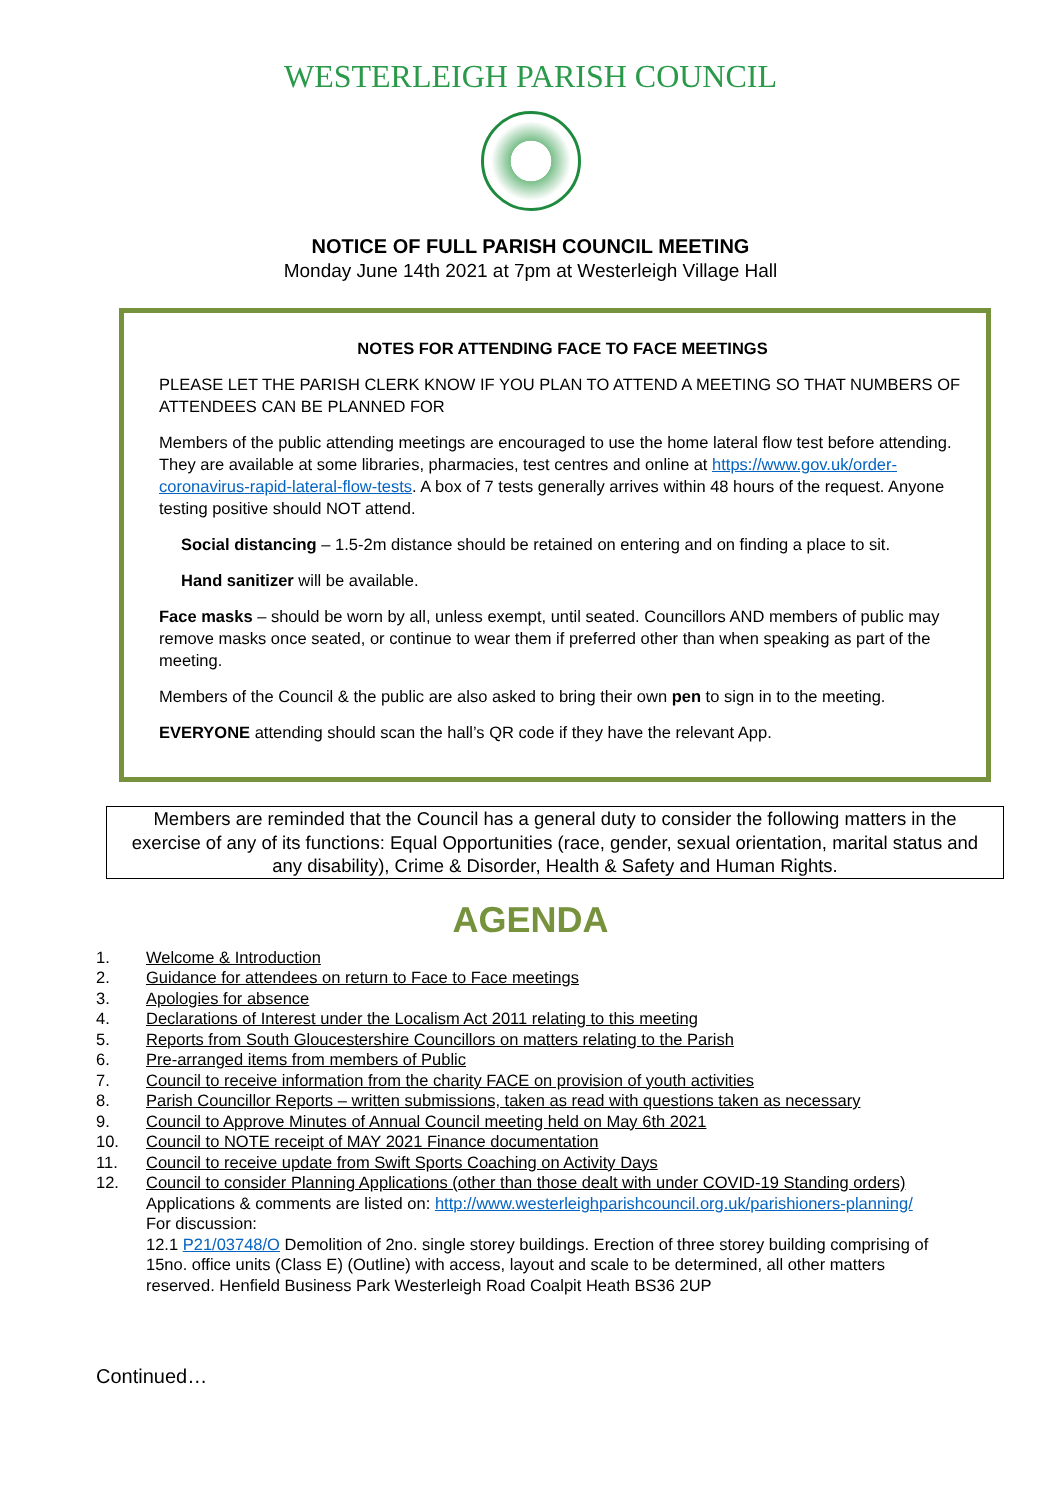WESTERLEIGH PARISH COUNCIL
NOTICE OF FULL PARISH COUNCIL MEETING
Monday June 14th 2021 at 7pm at Westerleigh Village Hall
NOTES FOR ATTENDING FACE TO FACE MEETINGS
PLEASE LET THE PARISH CLERK KNOW IF YOU PLAN TO ATTEND A MEETING SO THAT NUMBERS OF ATTENDEES CAN BE PLANNED FOR
Members of the public attending meetings are encouraged to use the home lateral flow test before attending. They are available at some libraries, pharmacies, test centres and online at https://www.gov.uk/order-coronavirus-rapid-lateral-flow-tests. A box of 7 tests generally arrives within 48 hours of the request. Anyone testing positive should NOT attend.
Social distancing – 1.5-2m distance should be retained on entering and on finding a place to sit.
Hand sanitizer will be available.
Face masks – should be worn by all, unless exempt, until seated. Councillors AND members of public may remove masks once seated, or continue to wear them if preferred other than when speaking as part of the meeting.
Members of the Council & the public are also asked to bring their own pen to sign in to the meeting.
EVERYONE attending should scan the hall’s QR code if they have the relevant App.
Members are reminded that the Council has a general duty to consider the following matters in the exercise of any of its functions: Equal Opportunities (race, gender, sexual orientation, marital status and any disability), Crime & Disorder, Health & Safety and Human Rights.
AGENDA
1. Welcome & Introduction
2. Guidance for attendees on return to Face to Face meetings
3. Apologies for absence
4. Declarations of Interest under the Localism Act 2011 relating to this meeting
5. Reports from South Gloucestershire Councillors on matters relating to the Parish
6. Pre-arranged items from members of Public
7. Council to receive information from the charity FACE on provision of youth activities
8. Parish Councillor Reports – written submissions, taken as read with questions taken as necessary
9. Council to Approve Minutes of Annual Council meeting held on May 6th 2021
10. Council to NOTE receipt of MAY 2021 Finance documentation
11. Council to receive update from Swift Sports Coaching on Activity Days
12. Council to consider Planning Applications (other than those dealt with under COVID-19 Standing orders)
Applications & comments are listed on: http://www.westerleighparishcouncil.org.uk/parishioners-planning/
For discussion:
12.1 P21/03748/O Demolition of 2no. single storey buildings. Erection of three storey building comprising of 15no. office units (Class E) (Outline) with access, layout and scale to be determined, all other matters reserved. Henfield Business Park Westerleigh Road Coalpit Heath BS36 2UP
Continued…